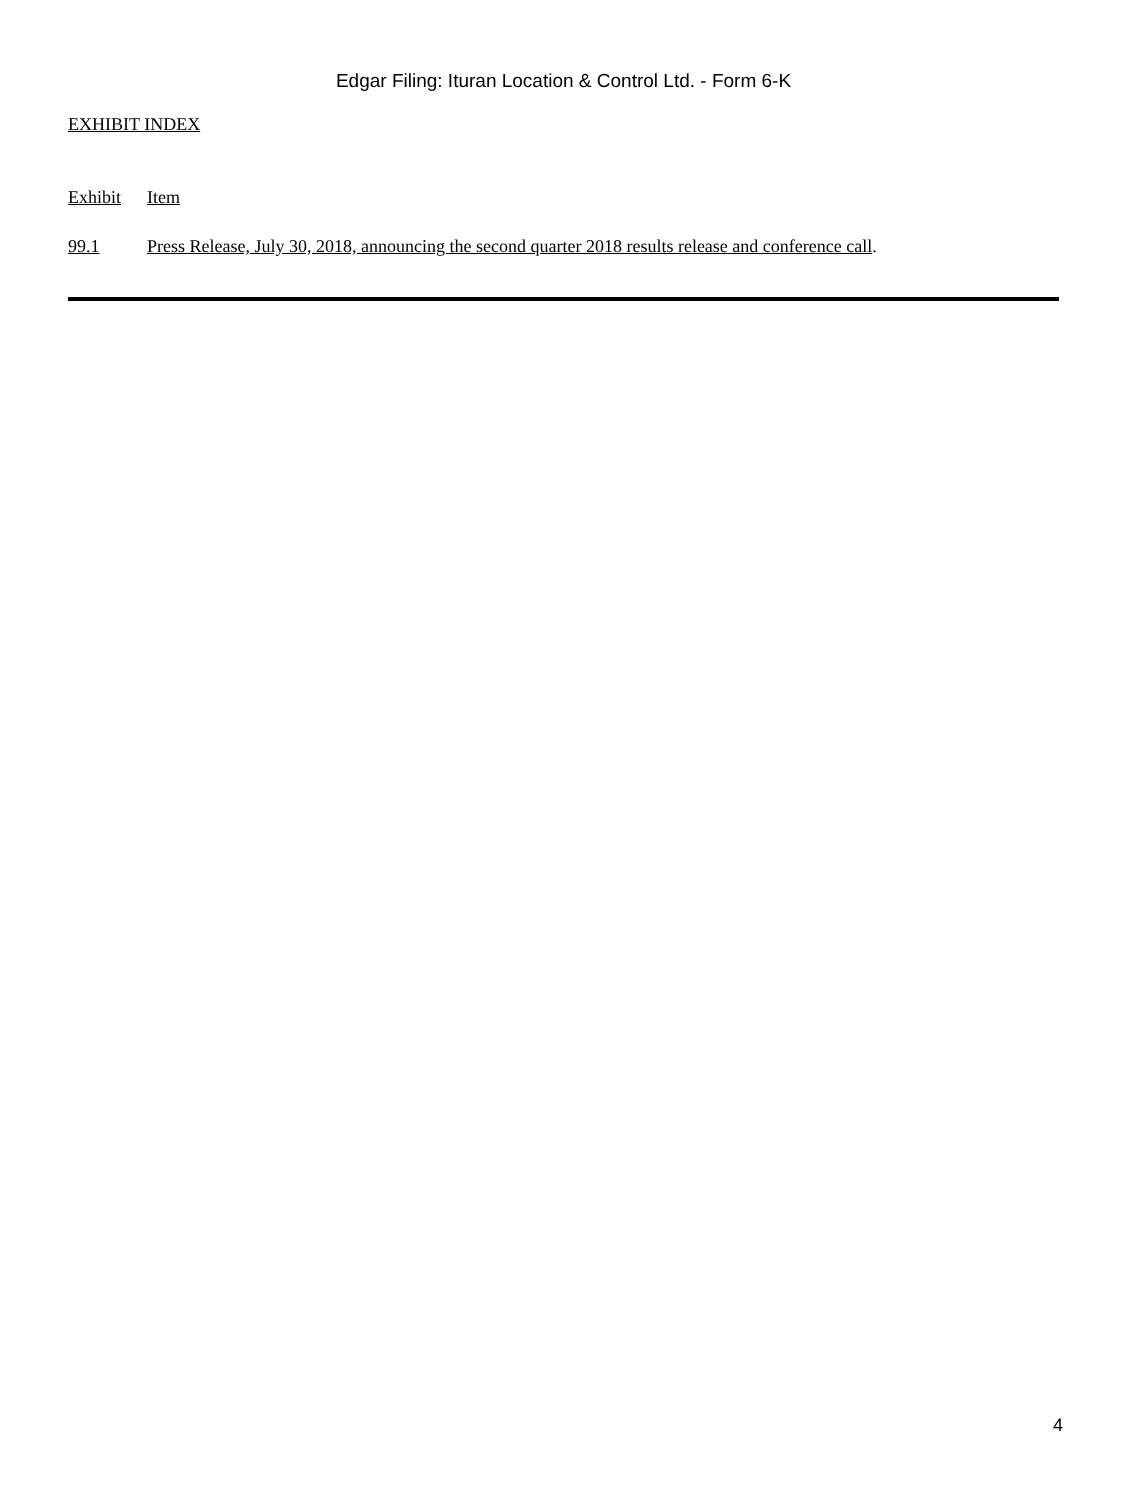Edgar Filing: Ituran Location & Control Ltd. - Form 6-K
EXHIBIT INDEX
| Exhibit | Item |
| --- | --- |
| 99.1 | Press Release, July 30, 2018, announcing the second quarter 2018 results release and conference call . |
4